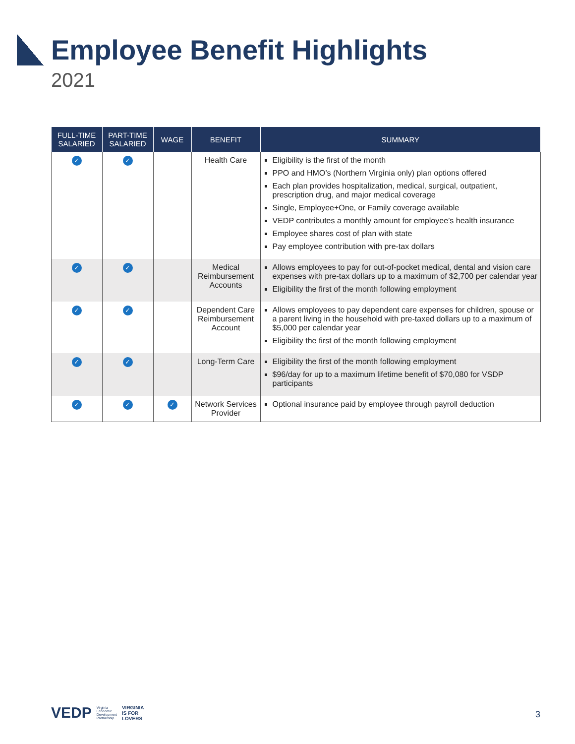Employee Benefit Highlights
2021
| FULL-TIME SALARIED | PART-TIME SALARIED | WAGE | BENEFIT | SUMMARY |
| --- | --- | --- | --- | --- |
| ✓ | ✓ | | Health Care | Eligibility is the first of the month PPO and HMO’s (Northern Virginia only) plan options offered Each plan provides hospitalization, medical, surgical, outpatient, prescription drug, and major medical coverage Single, Employee+One, or Family coverage available VEDP contributes a monthly amount for employee’s health insurance Employee shares cost of plan with state Pay employee contribution with pre-tax dollars |
| ✓ | ✓ | | Medical Reimbursement Accounts | Allows employees to pay for out-of-pocket medical, dental and vision care expenses with pre-tax dollars up to a maximum of $2,700 per calendar year Eligibility the first of the month following employment |
| ✓ | ✓ | | Dependent Care Reimbursement Account | Allows employees to pay dependent care expenses for children, spouse or a parent living in the household with pre-taxed dollars up to a maximum of $5,000 per calendar year Eligibility the first of the month following employment |
| ✓ | ✓ | | Long-Term Care | Eligibility the first of the month following employment $96/day for up to a maximum lifetime benefit of $70,080 for VSDP participants |
| ✓ | ✓ | ✓ | Network Services Provider | Optional insurance paid by employee through payroll deduction |
VEDP Virginia
Economic
Development
Partnership VIRGINIA
IS FOR
LOVERS
3